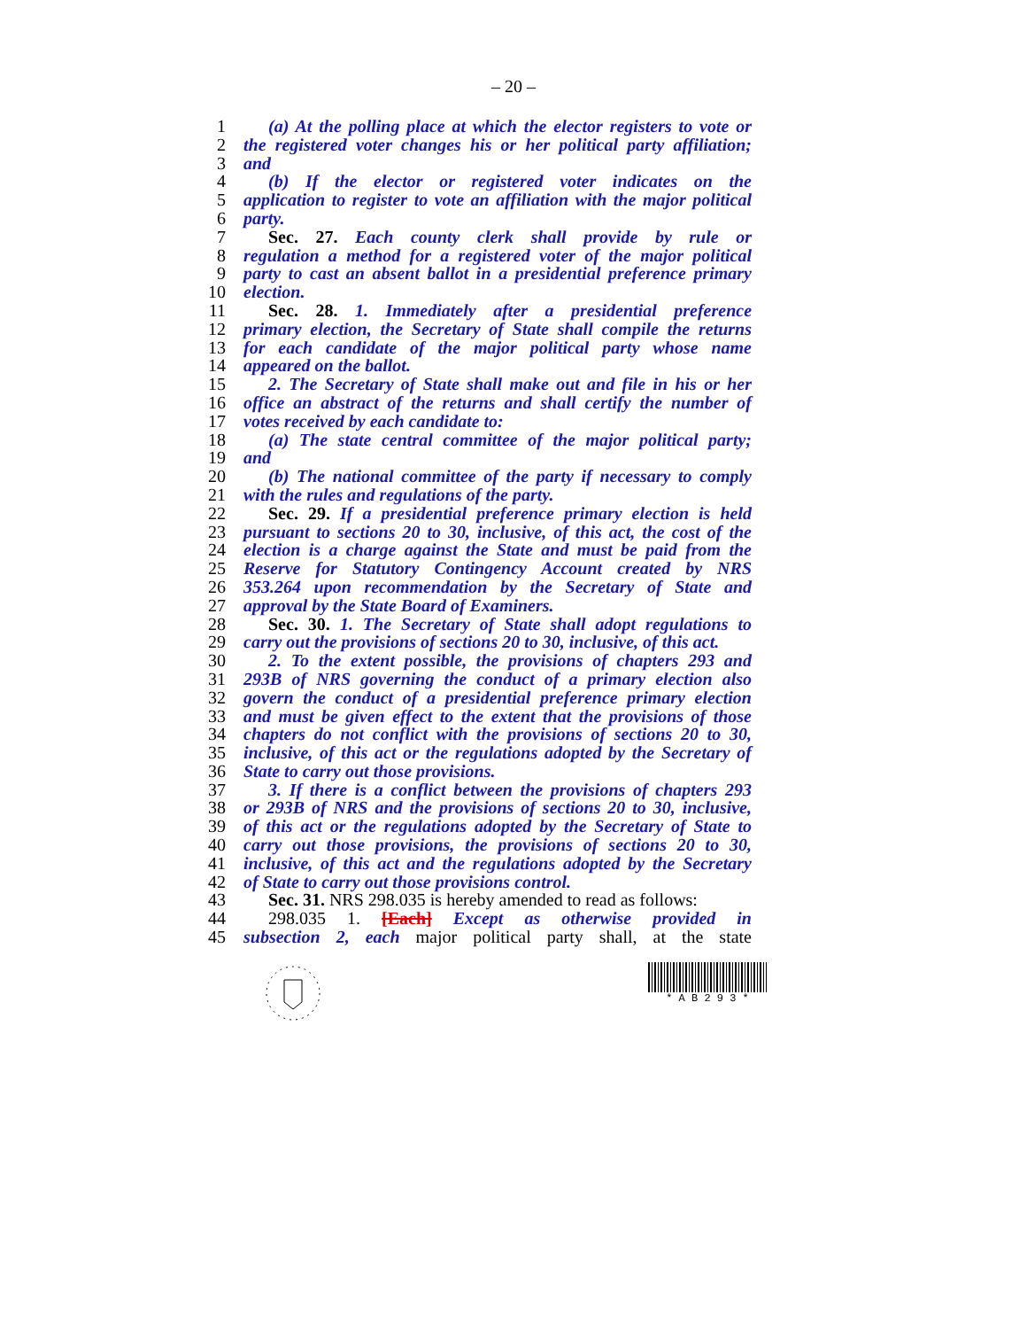– 20 –
1 (a) At the polling place at which the elector registers to vote or
2 the registered voter changes his or her political party affiliation;
3 and
4 (b) If the elector or registered voter indicates on the
5 application to register to vote an affiliation with the major political
6 party.
7 Sec. 27. Each county clerk shall provide by rule or
8 regulation a method for a registered voter of the major political
9 party to cast an absent ballot in a presidential preference primary
10 election.
11 Sec. 28. 1. Immediately after a presidential preference
12 primary election, the Secretary of State shall compile the returns
13 for each candidate of the major political party whose name
14 appeared on the ballot.
15 2. The Secretary of State shall make out and file in his or her
16 office an abstract of the returns and shall certify the number of
17 votes received by each candidate to:
18 (a) The state central committee of the major political party;
19 and
20 (b) The national committee of the party if necessary to comply
21 with the rules and regulations of the party.
22 Sec. 29. If a presidential preference primary election is held
23 pursuant to sections 20 to 30, inclusive, of this act, the cost of the
24 election is a charge against the State and must be paid from the
25 Reserve for Statutory Contingency Account created by NRS
26 353.264 upon recommendation by the Secretary of State and
27 approval by the State Board of Examiners.
28 Sec. 30. 1. The Secretary of State shall adopt regulations to
29 carry out the provisions of sections 20 to 30, inclusive, of this act.
30 2. To the extent possible, the provisions of chapters 293 and
31 293B of NRS governing the conduct of a primary election also
32 govern the conduct of a presidential preference primary election
33 and must be given effect to the extent that the provisions of those
34 chapters do not conflict with the provisions of sections 20 to 30,
35 inclusive, of this act or the regulations adopted by the Secretary of
36 State to carry out those provisions.
37 3. If there is a conflict between the provisions of chapters 293
38 or 293B of NRS and the provisions of sections 20 to 30, inclusive,
39 of this act or the regulations adopted by the Secretary of State to
40 carry out those provisions, the provisions of sections 20 to 30,
41 inclusive, of this act and the regulations adopted by the Secretary
42 of State to carry out those provisions control.
43 Sec. 31. NRS 298.035 is hereby amended to read as follows:
44 298.035 1. [Each] Except as otherwise provided in
45 subsection 2, each major political party shall, at the state
* A B 2 9 3 *